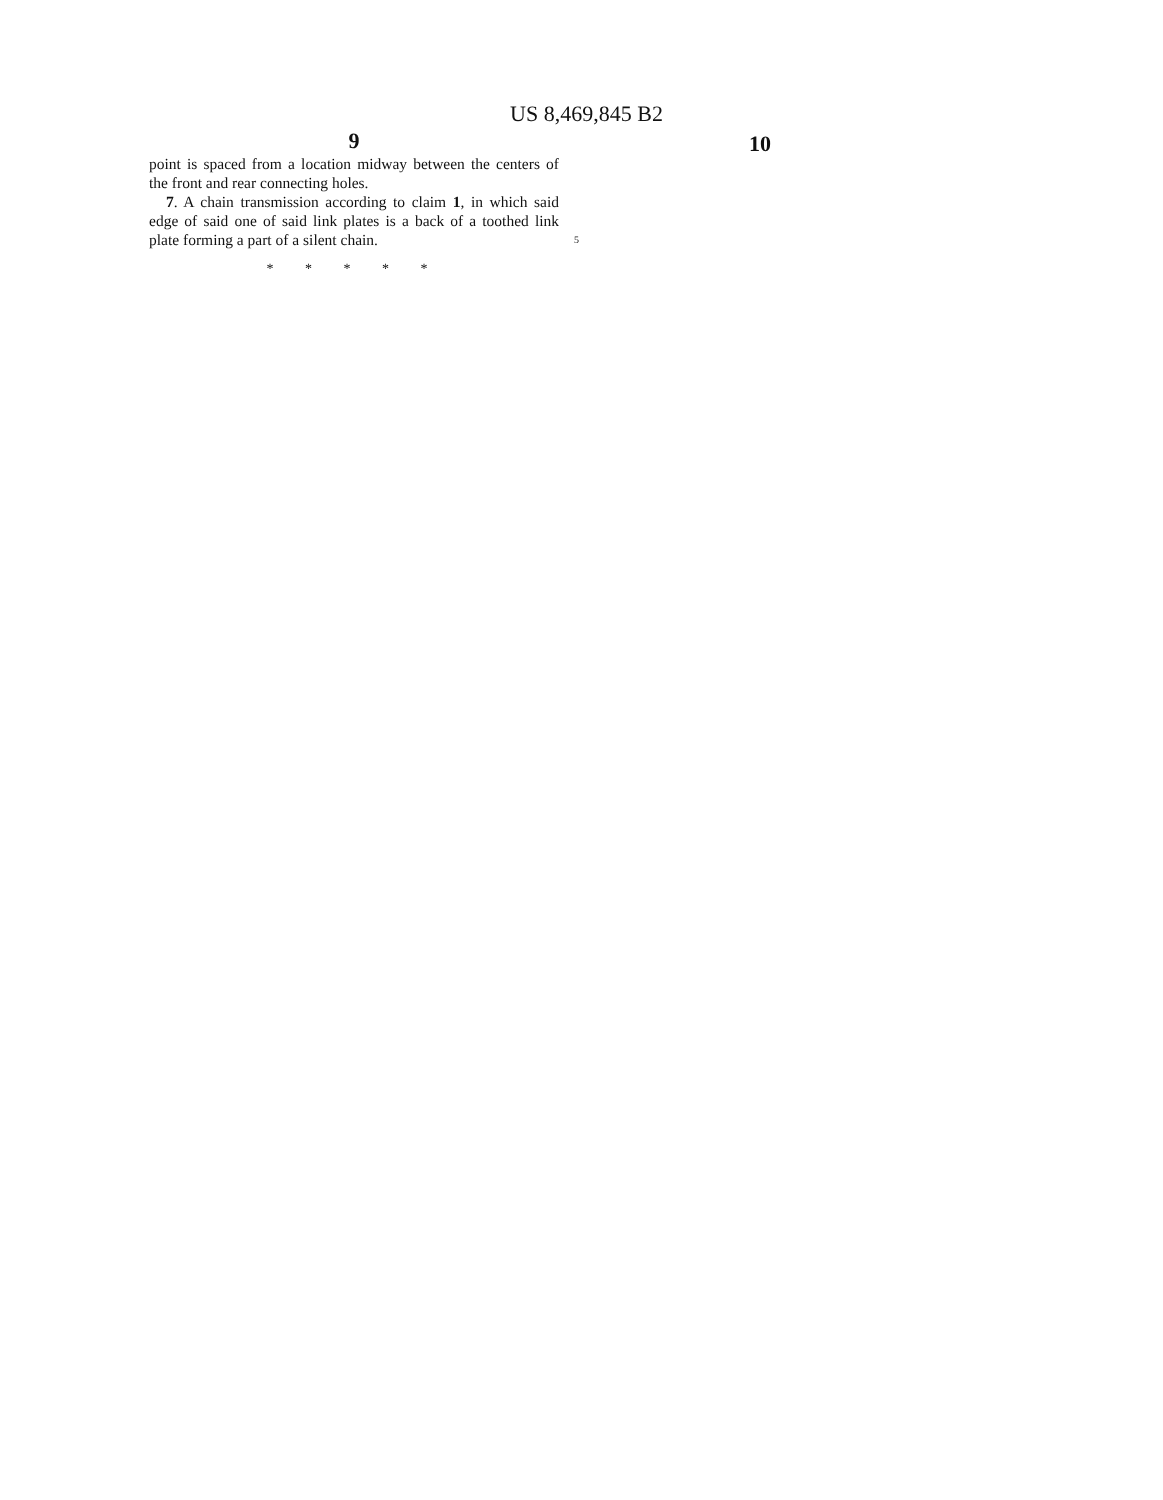US 8,469,845 B2
9
point is spaced from a location midway between the centers of the front and rear connecting holes.
7. A chain transmission according to claim 1, in which said edge of said one of said link plates is a back of a toothed link plate forming a part of a silent chain. 5
* * * * *
10